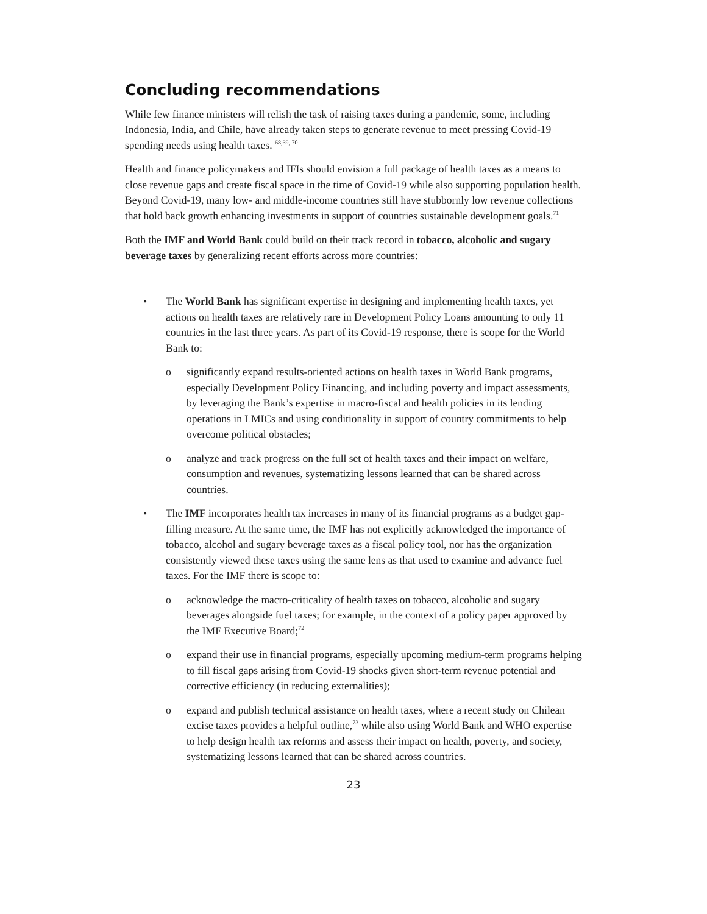Concluding recommendations
While few finance ministers will relish the task of raising taxes during a pandemic, some, including Indonesia, India, and Chile, have already taken steps to generate revenue to meet pressing Covid-19 spending needs using health taxes. <sup>68,69, 70</sup>
Health and finance policymakers and IFIs should envision a full package of health taxes as a means to close revenue gaps and create fiscal space in the time of Covid-19 while also supporting population health. Beyond Covid-19, many low- and middle-income countries still have stubbornly low revenue collections that hold back growth enhancing investments in support of countries sustainable development goals.<sup>71</sup>
Both the IMF and World Bank could build on their track record in tobacco, alcoholic and sugary beverage taxes by generalizing recent efforts across more countries:
• The World Bank has significant expertise in designing and implementing health taxes, yet actions on health taxes are relatively rare in Development Policy Loans amounting to only 11 countries in the last three years. As part of its Covid-19 response, there is scope for the World Bank to:
o significantly expand results-oriented actions on health taxes in World Bank programs, especially Development Policy Financing, and including poverty and impact assessments, by leveraging the Bank’s expertise in macro-fiscal and health policies in its lending operations in LMICs and using conditionality in support of country commitments to help overcome political obstacles;
o analyze and track progress on the full set of health taxes and their impact on welfare, consumption and revenues, systematizing lessons learned that can be shared across countries.
• The IMF incorporates health tax increases in many of its financial programs as a budget gap-filling measure. At the same time, the IMF has not explicitly acknowledged the importance of tobacco, alcohol and sugary beverage taxes as a fiscal policy tool, nor has the organization consistently viewed these taxes using the same lens as that used to examine and advance fuel taxes. For the IMF there is scope to:
o acknowledge the macro-criticality of health taxes on tobacco, alcoholic and sugary beverages alongside fuel taxes; for example, in the context of a policy paper approved by the IMF Executive Board;<sup>72</sup>
o expand their use in financial programs, especially upcoming medium-term programs helping to fill fiscal gaps arising from Covid-19 shocks given short-term revenue potential and corrective efficiency (in reducing externalities);
o expand and publish technical assistance on health taxes, where a recent study on Chilean excise taxes provides a helpful outline,<sup>73</sup> while also using World Bank and WHO expertise to help design health tax reforms and assess their impact on health, poverty, and society, systematizing lessons learned that can be shared across countries.
23